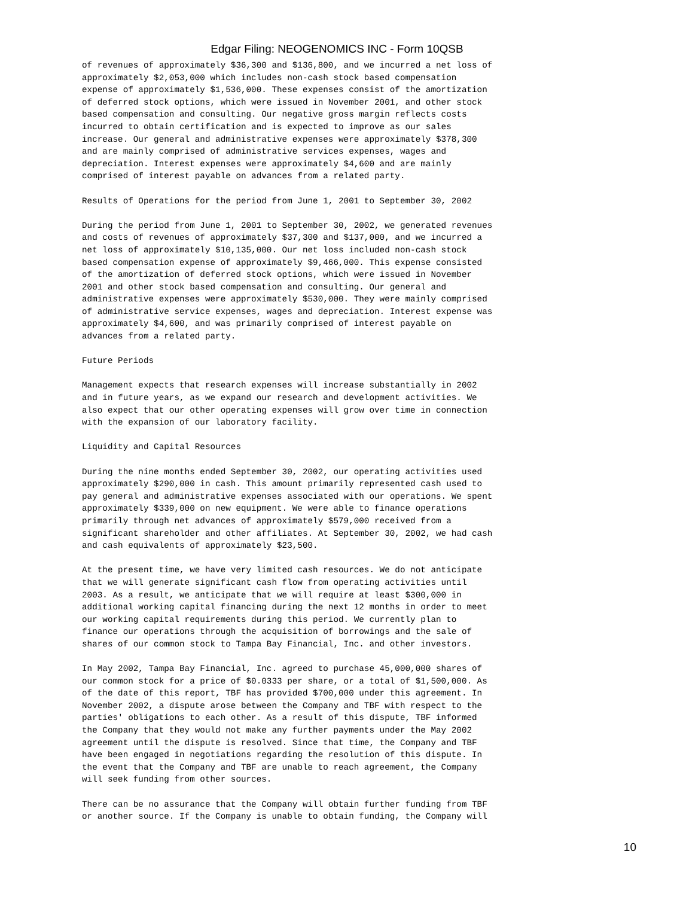Edgar Filing: NEOGENOMICS INC - Form 10QSB
of revenues of approximately $36,300 and $136,800, and we incurred a net loss of
approximately $2,053,000 which includes non-cash stock based compensation
expense of approximately $1,536,000. These expenses consist of the amortization
of deferred stock options, which were issued in November 2001, and other stock
based compensation and consulting. Our negative gross margin reflects costs
incurred to obtain certification and is expected to improve as our sales
increase. Our general and administrative expenses were approximately $378,300
and are mainly comprised of administrative services expenses, wages and
depreciation. Interest expenses were approximately $4,600 and are mainly
comprised of interest payable on advances from a related party.

Results of Operations for the period from June 1, 2001 to September 30, 2002

During the period from June 1, 2001 to September 30, 2002, we generated revenues
and costs of revenues of approximately $37,300 and $137,000, and we incurred a
net loss of approximately $10,135,000. Our net loss included non-cash stock
based compensation expense of approximately $9,466,000. This expense consisted
of the amortization of deferred stock options, which were issued in November
2001 and other stock based compensation and consulting. Our general and
administrative expenses were approximately $530,000. They were mainly comprised
of administrative service expenses, wages and depreciation. Interest expense was
approximately $4,600, and was primarily comprised of interest payable on
advances from a related party.

Future Periods

Management expects that research expenses will increase substantially in 2002
and in future years, as we expand our research and development activities. We
also expect that our other operating expenses will grow over time in connection
with the expansion of our laboratory facility.

Liquidity and Capital Resources

During the nine months ended September 30, 2002, our operating activities used
approximately $290,000 in cash. This amount primarily represented cash used to
pay general and administrative expenses associated with our operations. We spent
approximately $339,000 on new equipment. We were able to finance operations
primarily through net advances of approximately $579,000 received from a
significant shareholder and other affiliates. At September 30, 2002, we had cash
and cash equivalents of approximately $23,500.

At the present time, we have very limited cash resources. We do not anticipate
that we will generate significant cash flow from operating activities until
2003. As a result, we anticipate that we will require at least $300,000 in
additional working capital financing during the next 12 months in order to meet
our working capital requirements during this period. We currently plan to
finance our operations through the acquisition of borrowings and the sale of
shares of our common stock to Tampa Bay Financial, Inc. and other investors.

In May 2002, Tampa Bay Financial, Inc. agreed to purchase 45,000,000 shares of
our common stock for a price of $0.0333 per share, or a total of $1,500,000. As
of the date of this report, TBF has provided $700,000 under this agreement. In
November 2002, a dispute arose between the Company and TBF with respect to the
parties' obligations to each other. As a result of this dispute, TBF informed
the Company that they would not make any further payments under the May 2002
agreement until the dispute is resolved. Since that time, the Company and TBF
have been engaged in negotiations regarding the resolution of this dispute. In
the event that the Company and TBF are unable to reach agreement, the Company
will seek funding from other sources.

There can be no assurance that the Company will obtain further funding from TBF
or another source. If the Company is unable to obtain funding, the Company will
10